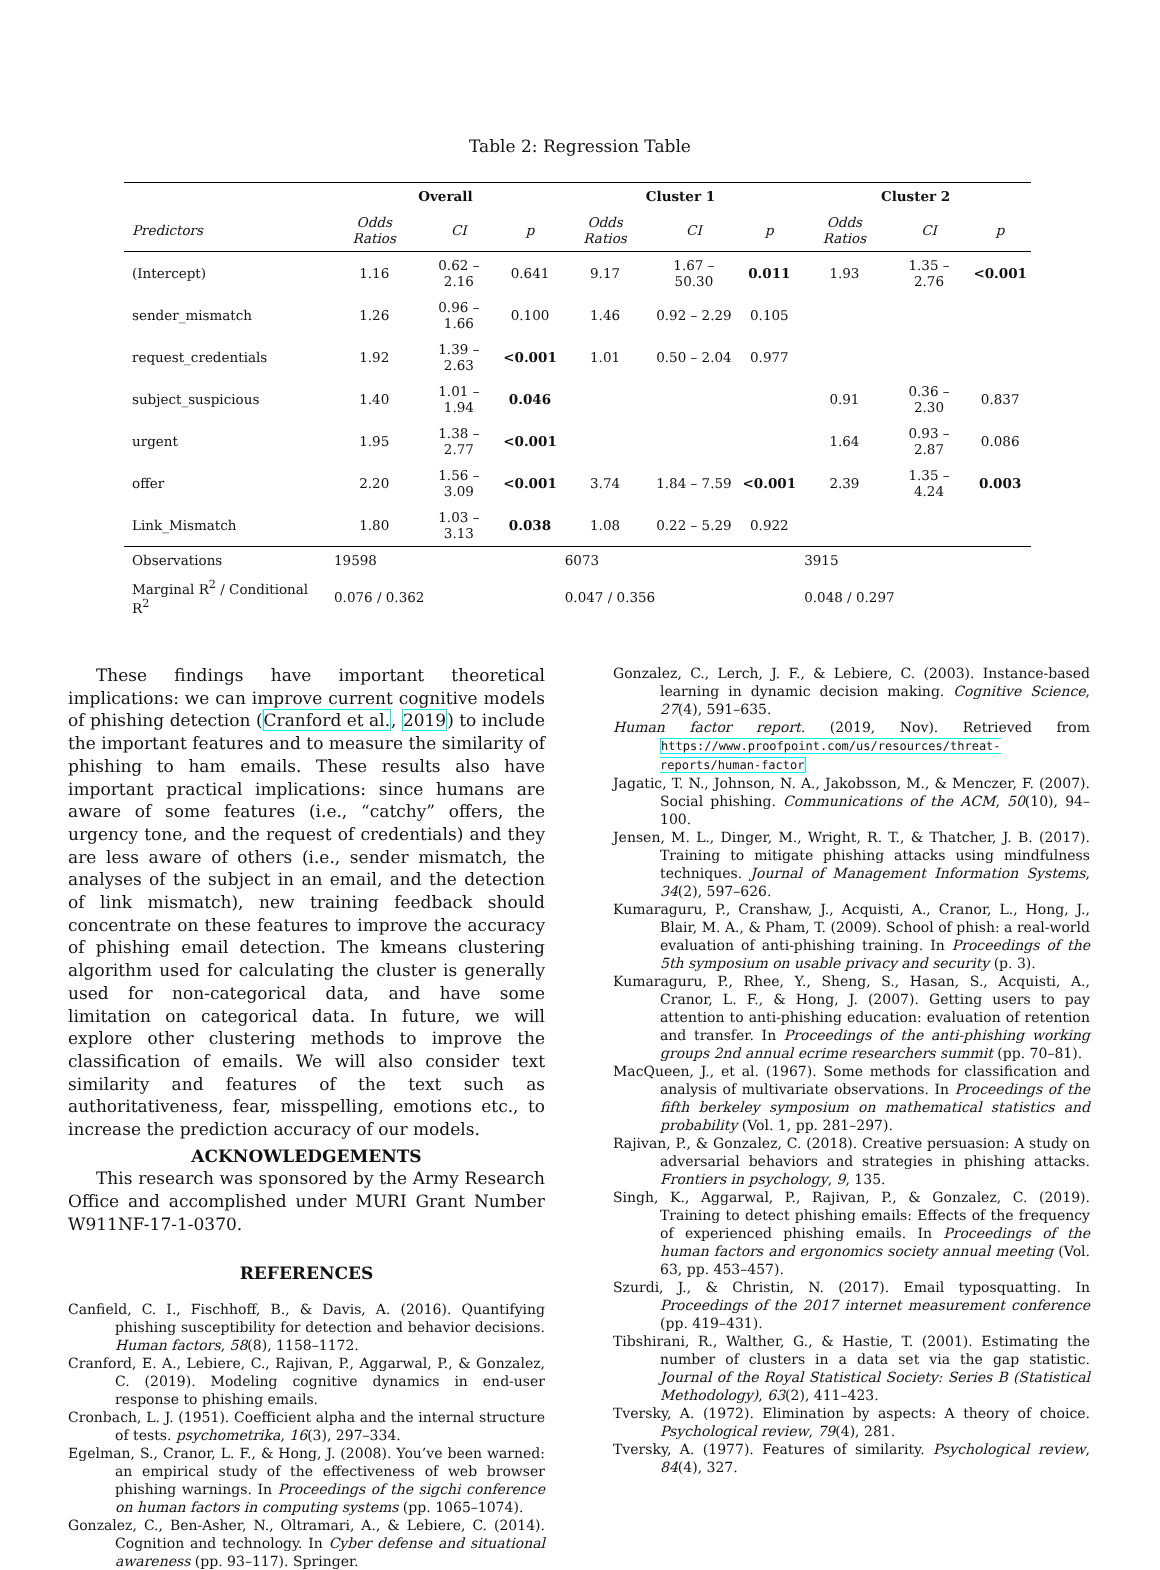Table 2: Regression Table
| | Overall | | | Cluster 1 | | | Cluster 2 | | |
| --- | --- | --- | --- | --- | --- | --- | --- | --- | --- |
| Predictors | Odds Ratios | CI | p | Odds Ratios | CI | p | Odds Ratios | CI | p |
| (Intercept) | 1.16 | 0.62 – 2.16 | 0.641 | 9.17 | 1.67 – 50.30 | 0.011 | 1.93 | 1.35 – 2.76 | <0.001 |
| sender_mismatch | 1.26 | 0.96 – 1.66 | 0.100 | 1.46 | 0.92 – 2.29 | 0.105 | | | |
| request_credentials | 1.92 | 1.39 – 2.63 | <0.001 | 1.01 | 0.50 – 2.04 | 0.977 | | | |
| subject_suspicious | 1.40 | 1.01 – 1.94 | 0.046 | | | | 0.91 | 0.36 – 2.30 | 0.837 |
| urgent | 1.95 | 1.38 – 2.77 | <0.001 | | | | 1.64 | 0.93 – 2.87 | 0.086 |
| offer | 2.20 | 1.56 – 3.09 | <0.001 | 3.74 | 1.84 – 7.59 | <0.001 | 2.39 | 1.35 – 4.24 | 0.003 |
| Link_Mismatch | 1.80 | 1.03 – 3.13 | 0.038 | 1.08 | 0.22 – 5.29 | 0.922 | | | |
| Observations | 19598 | | | 6073 | | | 3915 | | |
| Marginal R<sup>2</sup> / Conditional R<sup>2</sup> | 0.076 / 0.362 | | | 0.047 / 0.356 | | | 0.048 / 0.297 | | |
These findings have important theoretical implications: we can improve current cognitive models of phishing detection (Cranford et al., 2019) to include the important features and to measure the similarity of phishing to ham emails. These results also have important practical implications: since humans are aware of some features (i.e., “catchy” offers, the urgency tone, and the request of credentials) and they are less aware of others (i.e., sender mismatch, the analyses of the subject in an email, and the detection of link mismatch), new training feedback should concentrate on these features to improve the accuracy of phishing email detection. The kmeans clustering algorithm used for calculating the cluster is generally used for non-categorical data, and have some limitation on categorical data. In future, we will explore other clustering methods to improve the classification of emails. We will also consider text similarity and features of the text such as authoritativeness, fear, misspelling, emotions etc., to increase the prediction accuracy of our models.
ACKNOWLEDGEMENTS
This research was sponsored by the Army Research Office and accomplished under MURI Grant Number W911NF-17-1-0370.
REFERENCES
Canfield, C. I., Fischhoff, B., & Davis, A. (2016). Quantifying phishing susceptibility for detection and behavior decisions. Human factors, 58(8), 1158–1172.
Cranford, E. A., Lebiere, C., Rajivan, P., Aggarwal, P., & Gonzalez, C. (2019). Modeling cognitive dynamics in end-user response to phishing emails.
Cronbach, L. J. (1951). Coefficient alpha and the internal structure of tests. psychometrika, 16(3), 297–334.
Egelman, S., Cranor, L. F., & Hong, J. (2008). You’ve been warned: an empirical study of the effectiveness of web browser phishing warnings. In Proceedings of the sigchi conference on human factors in computing systems (pp. 1065–1074).
Gonzalez, C., Ben-Asher, N., Oltramari, A., & Lebiere, C. (2014). Cognition and technology. In Cyber defense and situational awareness (pp. 93–117). Springer.
Gonzalez, C., Lerch, J. F., & Lebiere, C. (2003). Instance-based learning in dynamic decision making. Cognitive Science, 27(4), 591–635.
Human factor report. (2019, Nov). Retrieved from https://www.proofpoint.com/us/resources/threat-reports/human-factor
Jagatic, T. N., Johnson, N. A., Jakobsson, M., & Menczer, F. (2007). Social phishing. Communications of the ACM, 50(10), 94–100.
Jensen, M. L., Dinger, M., Wright, R. T., & Thatcher, J. B. (2017). Training to mitigate phishing attacks using mindfulness techniques. Journal of Management Information Systems, 34(2), 597–626.
Kumaraguru, P., Cranshaw, J., Acquisti, A., Cranor, L., Hong, J., Blair, M. A., & Pham, T. (2009). School of phish: a real-world evaluation of anti-phishing training. In Proceedings of the 5th symposium on usable privacy and security (p. 3).
Kumaraguru, P., Rhee, Y., Sheng, S., Hasan, S., Acquisti, A., Cranor, L. F., & Hong, J. (2007). Getting users to pay attention to anti-phishing education: evaluation of retention and transfer. In Proceedings of the anti-phishing working groups 2nd annual ecrime researchers summit (pp. 70–81).
MacQueen, J., et al. (1967). Some methods for classification and analysis of multivariate observations. In Proceedings of the fifth berkeley symposium on mathematical statistics and probability (Vol. 1, pp. 281–297).
Rajivan, P., & Gonzalez, C. (2018). Creative persuasion: A study on adversarial behaviors and strategies in phishing attacks. Frontiers in psychology, 9, 135.
Singh, K., Aggarwal, P., Rajivan, P., & Gonzalez, C. (2019). Training to detect phishing emails: Effects of the frequency of experienced phishing emails. In Proceedings of the human factors and ergonomics society annual meeting (Vol. 63, pp. 453–457).
Szurdi, J., & Christin, N. (2017). Email typosquatting. In Proceedings of the 2017 internet measurement conference (pp. 419–431).
Tibshirani, R., Walther, G., & Hastie, T. (2001). Estimating the number of clusters in a data set via the gap statistic. Journal of the Royal Statistical Society: Series B (Statistical Methodology), 63(2), 411–423.
Tversky, A. (1972). Elimination by aspects: A theory of choice. Psychological review, 79(4), 281.
Tversky, A. (1977). Features of similarity. Psychological review, 84(4), 327.